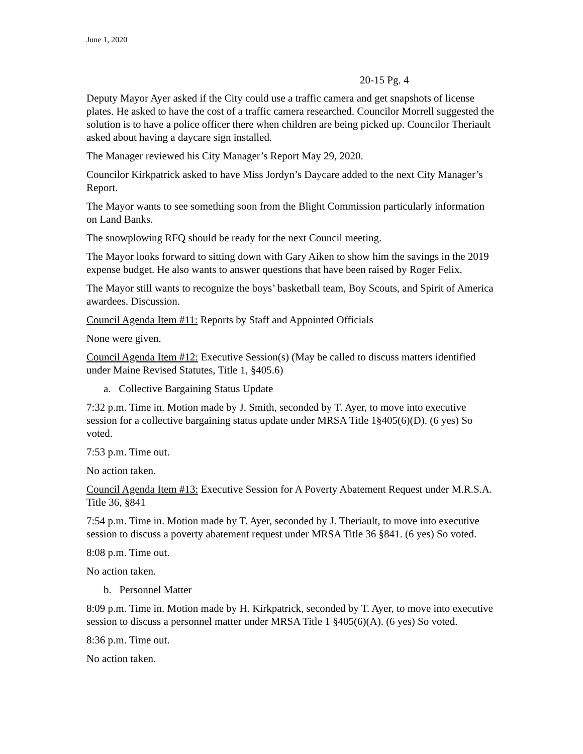June 1, 2020
20-15 Pg. 4
Deputy Mayor Ayer asked if the City could use a traffic camera and get snapshots of license plates. He asked to have the cost of a traffic camera researched. Councilor Morrell suggested the solution is to have a police officer there when children are being picked up. Councilor Theriault asked about having a daycare sign installed.
The Manager reviewed his City Manager’s Report May 29, 2020.
Councilor Kirkpatrick asked to have Miss Jordyn’s Daycare added to the next City Manager’s Report.
The Mayor wants to see something soon from the Blight Commission particularly information on Land Banks.
The snowplowing RFQ should be ready for the next Council meeting.
The Mayor looks forward to sitting down with Gary Aiken to show him the savings in the 2019 expense budget. He also wants to answer questions that have been raised by Roger Felix.
The Mayor still wants to recognize the boys’ basketball team, Boy Scouts, and Spirit of America awardees. Discussion.
Council Agenda Item #11: Reports by Staff and Appointed Officials
None were given.
Council Agenda Item #12: Executive Session(s) (May be called to discuss matters identified under Maine Revised Statutes, Title 1, §405.6)
a. Collective Bargaining Status Update
7:32 p.m. Time in. Motion made by J. Smith, seconded by T. Ayer, to move into executive session for a collective bargaining status update under MRSA Title 1§405(6)(D). (6 yes) So voted.
7:53 p.m. Time out.
No action taken.
Council Agenda Item #13: Executive Session for A Poverty Abatement Request under M.R.S.A. Title 36, §841
7:54 p.m. Time in. Motion made by T. Ayer, seconded by J. Theriault, to move into executive session to discuss a poverty abatement request under MRSA Title 36 §841. (6 yes) So voted.
8:08 p.m. Time out.
No action taken.
b. Personnel Matter
8:09 p.m. Time in. Motion made by H. Kirkpatrick, seconded by T. Ayer, to move into executive session to discuss a personnel matter under MRSA Title 1 §405(6)(A). (6 yes) So voted.
8:36 p.m. Time out.
No action taken.